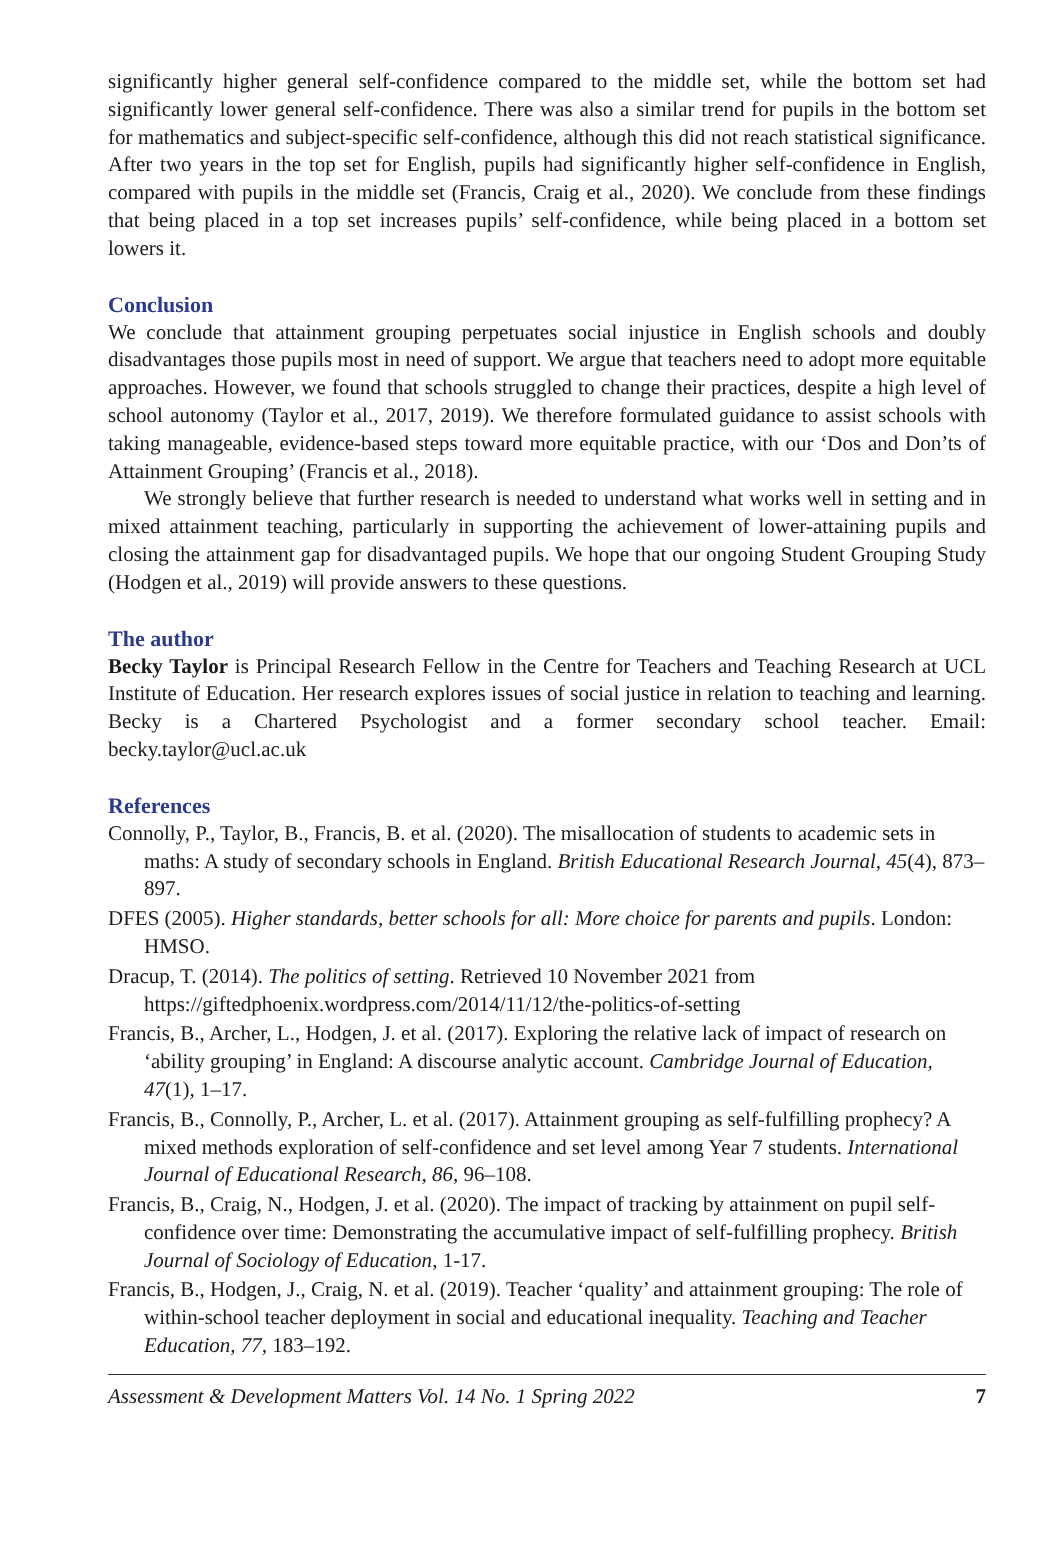significantly higher general self-confidence compared to the middle set, while the bottom set had significantly lower general self-confidence. There was also a similar trend for pupils in the bottom set for mathematics and subject-specific self-confidence, although this did not reach statistical significance. After two years in the top set for English, pupils had significantly higher self-confidence in English, compared with pupils in the middle set (Francis, Craig et al., 2020). We conclude from these findings that being placed in a top set increases pupils’ self-confidence, while being placed in a bottom set lowers it.
Conclusion
We conclude that attainment grouping perpetuates social injustice in English schools and doubly disadvantages those pupils most in need of support. We argue that teachers need to adopt more equitable approaches. However, we found that schools struggled to change their practices, despite a high level of school autonomy (Taylor et al., 2017, 2019). We therefore formulated guidance to assist schools with taking manageable, evidence-based steps toward more equitable practice, with our ‘Dos and Don’ts of Attainment Grouping’ (Francis et al., 2018).
We strongly believe that further research is needed to understand what works well in setting and in mixed attainment teaching, particularly in supporting the achievement of lower-attaining pupils and closing the attainment gap for disadvantaged pupils. We hope that our ongoing Student Grouping Study (Hodgen et al., 2019) will provide answers to these questions.
The author
Becky Taylor is Principal Research Fellow in the Centre for Teachers and Teaching Research at UCL Institute of Education. Her research explores issues of social justice in relation to teaching and learning. Becky is a Chartered Psychologist and a former secondary school teacher. Email: becky.taylor@ucl.ac.uk
References
Connolly, P., Taylor, B., Francis, B. et al. (2020). The misallocation of students to academic sets in maths: A study of secondary schools in England. British Educational Research Journal, 45(4), 873–897.
DFES (2005). Higher standards, better schools for all: More choice for parents and pupils. London: HMSO.
Dracup, T. (2014). The politics of setting. Retrieved 10 November 2021 from https://giftedphoenix.wordpress.com/2014/11/12/the-politics-of-setting
Francis, B., Archer, L., Hodgen, J. et al. (2017). Exploring the relative lack of impact of research on ‘ability grouping’ in England: A discourse analytic account. Cambridge Journal of Education, 47(1), 1–17.
Francis, B., Connolly, P., Archer, L. et al. (2017). Attainment grouping as self-fulfilling prophecy? A mixed methods exploration of self-confidence and set level among Year 7 students. International Journal of Educational Research, 86, 96–108.
Francis, B., Craig, N., Hodgen, J. et al. (2020). The impact of tracking by attainment on pupil self-confidence over time: Demonstrating the accumulative impact of self-fulfilling prophecy. British Journal of Sociology of Education, 1-17.
Francis, B., Hodgen, J., Craig, N. et al. (2019). Teacher ‘quality’ and attainment grouping: The role of within-school teacher deployment in social and educational inequality. Teaching and Teacher Education, 77, 183–192.
Assessment & Development Matters Vol. 14 No. 1 Spring 2022 7